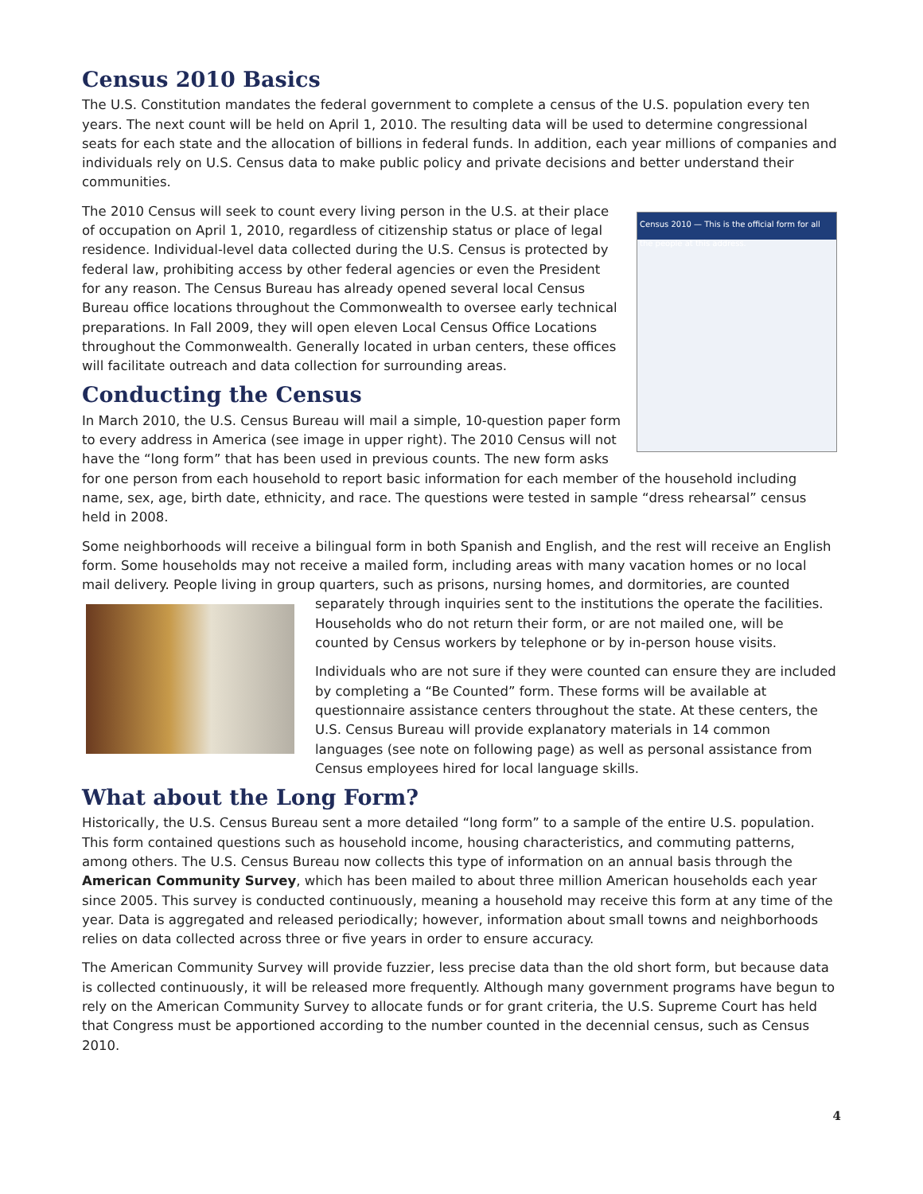Census 2010 Basics
The U.S. Constitution mandates the federal government to complete a census of the U.S. population every ten years. The next count will be held on April 1, 2010. The resulting data will be used to determine congressional seats for each state and the allocation of billions in federal funds. In addition, each year millions of companies and individuals rely on U.S. Census data to make public policy and private decisions and better understand their communities.
Census 2010 — This is the official form for all the people at this address.
The 2010 Census will seek to count every living person in the U.S. at their place of occupation on April 1, 2010, regardless of citizenship status or place of legal residence. Individual-level data collected during the U.S. Census is protected by federal law, prohibiting access by other federal agencies or even the President for any reason. The Census Bureau has already opened several local Census Bureau office locations throughout the Commonwealth to oversee early technical preparations. In Fall 2009, they will open eleven Local Census Office Locations throughout the Commonwealth. Generally located in urban centers, these offices will facilitate outreach and data collection for surrounding areas.
Conducting the Census
In March 2010, the U.S. Census Bureau will mail a simple, 10-question paper form to every address in America (see image in upper right). The 2010 Census will not have the “long form” that has been used in previous counts. The new form asks for one person from each household to report basic information for each member of the household including name, sex, age, birth date, ethnicity, and race. The questions were tested in sample “dress rehearsal” census held in 2008.
Some neighborhoods will receive a bilingual form in both Spanish and English, and the rest will receive an English form. Some households may not receive a mailed form, including areas with many vacation homes or no local mail delivery. People living in group quarters, such as prisons, nursing homes, and dormitories, are counted separately through inquiries sent to the institutions the operate the facilities. Households who do not return their form, or are not mailed one, will be counted by Census workers by telephone or by in-person house visits.
Individuals who are not sure if they were counted can ensure they are included by completing a “Be Counted” form. These forms will be available at questionnaire assistance centers throughout the state. At these centers, the U.S. Census Bureau will provide explanatory materials in 14 common languages (see note on following page) as well as personal assistance from Census employees hired for local language skills.
What about the Long Form?
Historically, the U.S. Census Bureau sent a more detailed “long form” to a sample of the entire U.S. population. This form contained questions such as household income, housing characteristics, and commuting patterns, among others. The U.S. Census Bureau now collects this type of information on an annual basis through the American Community Survey, which has been mailed to about three million American households each year since 2005. This survey is conducted continuously, meaning a household may receive this form at any time of the year. Data is aggregated and released periodically; however, information about small towns and neighborhoods relies on data collected across three or five years in order to ensure accuracy.
The American Community Survey will provide fuzzier, less precise data than the old short form, but because data is collected continuously, it will be released more frequently. Although many government programs have begun to rely on the American Community Survey to allocate funds or for grant criteria, the U.S. Supreme Court has held that Congress must be apportioned according to the number counted in the decennial census, such as Census 2010.
4